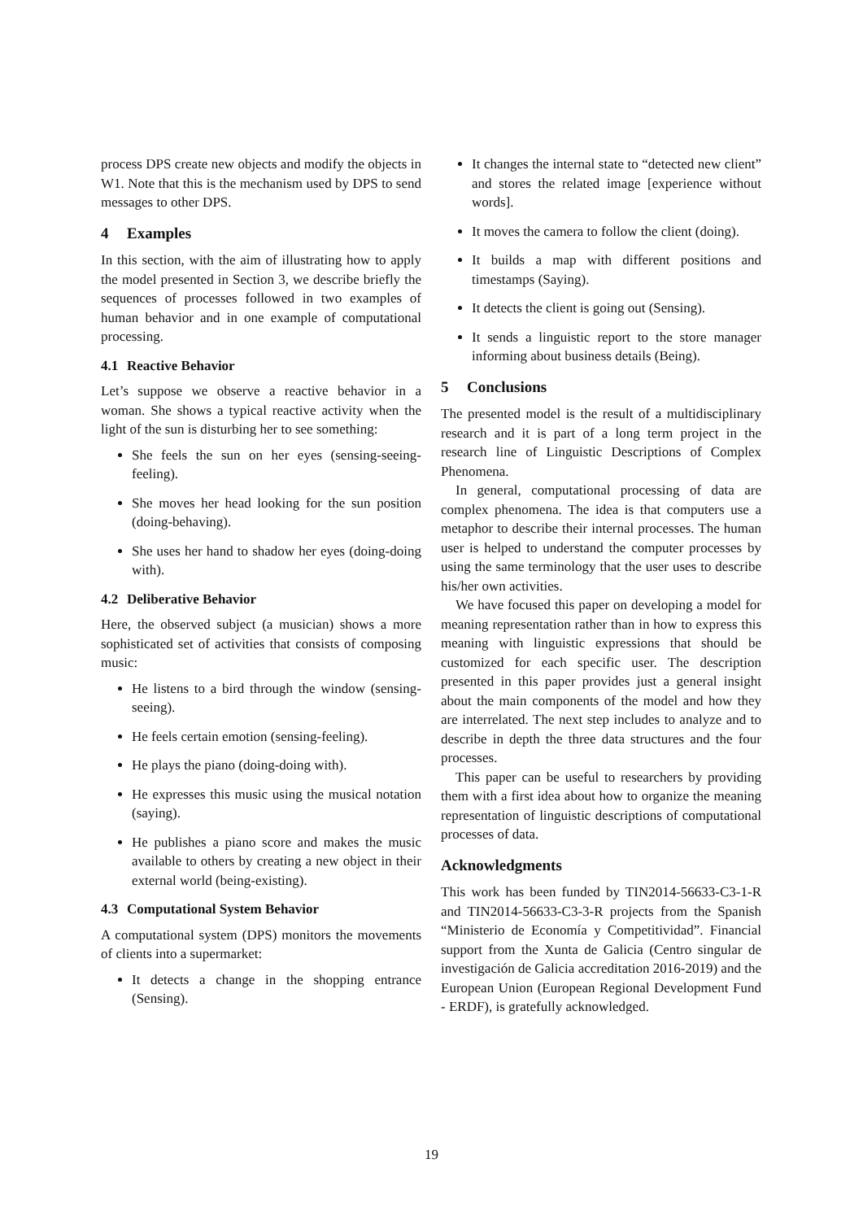process DPS create new objects and modify the objects in W1. Note that this is the mechanism used by DPS to send messages to other DPS.
4 Examples
In this section, with the aim of illustrating how to apply the model presented in Section 3, we describe briefly the sequences of processes followed in two examples of human behavior and in one example of computational processing.
4.1 Reactive Behavior
Let’s suppose we observe a reactive behavior in a woman. She shows a typical reactive activity when the light of the sun is disturbing her to see something:
She feels the sun on her eyes (sensing-seeing-feeling).
She moves her head looking for the sun position (doing-behaving).
She uses her hand to shadow her eyes (doing-doing with).
4.2 Deliberative Behavior
Here, the observed subject (a musician) shows a more sophisticated set of activities that consists of composing music:
He listens to a bird through the window (sensing-seeing).
He feels certain emotion (sensing-feeling).
He plays the piano (doing-doing with).
He expresses this music using the musical notation (saying).
He publishes a piano score and makes the music available to others by creating a new object in their external world (being-existing).
4.3 Computational System Behavior
A computational system (DPS) monitors the movements of clients into a supermarket:
It detects a change in the shopping entrance (Sensing).
It changes the internal state to “detected new client” and stores the related image [experience without words].
It moves the camera to follow the client (doing).
It builds a map with different positions and timestamps (Saying).
It detects the client is going out (Sensing).
It sends a linguistic report to the store manager informing about business details (Being).
5 Conclusions
The presented model is the result of a multidisciplinary research and it is part of a long term project in the research line of Linguistic Descriptions of Complex Phenomena.
In general, computational processing of data are complex phenomena. The idea is that computers use a metaphor to describe their internal processes. The human user is helped to understand the computer processes by using the same terminology that the user uses to describe his/her own activities.
We have focused this paper on developing a model for meaning representation rather than in how to express this meaning with linguistic expressions that should be customized for each specific user. The description presented in this paper provides just a general insight about the main components of the model and how they are interrelated. The next step includes to analyze and to describe in depth the three data structures and the four processes.
This paper can be useful to researchers by providing them with a first idea about how to organize the meaning representation of linguistic descriptions of computational processes of data.
Acknowledgments
This work has been funded by TIN2014-56633-C3-1-R and TIN2014-56633-C3-3-R projects from the Spanish “Ministerio de Economía y Competitividad”. Financial support from the Xunta de Galicia (Centro singular de investigación de Galicia accreditation 2016-2019) and the European Union (European Regional Development Fund - ERDF), is gratefully acknowledged.
19